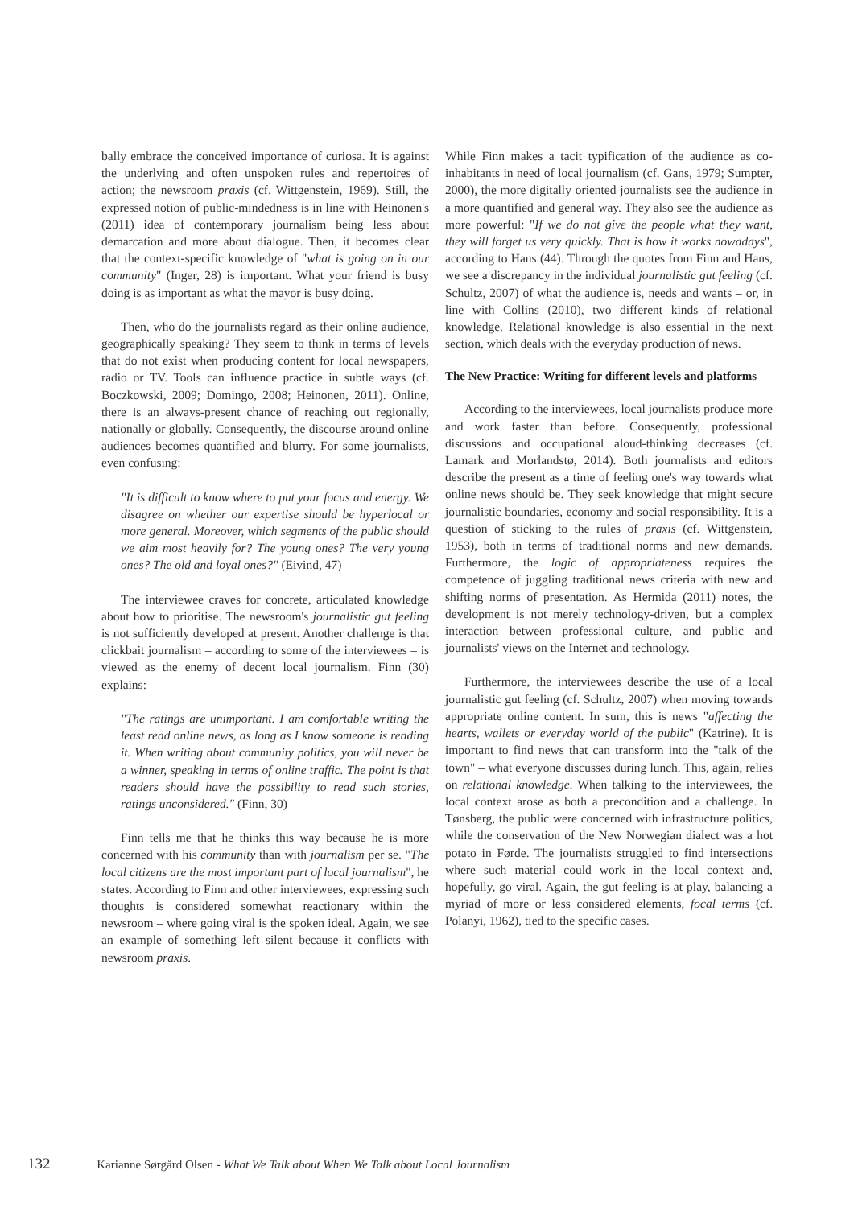bally embrace the conceived importance of curiosa. It is against the underlying and often unspoken rules and repertoires of action; the newsroom praxis (cf. Wittgenstein, 1969). Still, the expressed notion of public-mindedness is in line with Heinonen's (2011) idea of contemporary journalism being less about demarcation and more about dialogue. Then, it becomes clear that the context-specific knowledge of "what is going on in our community" (Inger, 28) is important. What your friend is busy doing is as important as what the mayor is busy doing.
Then, who do the journalists regard as their online audience, geographically speaking? They seem to think in terms of levels that do not exist when producing content for local newspapers, radio or TV. Tools can influence practice in subtle ways (cf. Boczkowski, 2009; Domingo, 2008; Heinonen, 2011). Online, there is an always-present chance of reaching out regionally, nationally or globally. Consequently, the discourse around online audiences becomes quantified and blurry. For some journalists, even confusing:
"It is difficult to know where to put your focus and energy. We disagree on whether our expertise should be hyperlocal or more general. Moreover, which segments of the public should we aim most heavily for? The young ones? The very young ones? The old and loyal ones?" (Eivind, 47)
The interviewee craves for concrete, articulated knowledge about how to prioritise. The newsroom's journalistic gut feeling is not sufficiently developed at present. Another challenge is that clickbait journalism – according to some of the interviewees – is viewed as the enemy of decent local journalism. Finn (30) explains:
"The ratings are unimportant. I am comfortable writing the least read online news, as long as I know someone is reading it. When writing about community politics, you will never be a winner, speaking in terms of online traffic. The point is that readers should have the possibility to read such stories, ratings unconsidered." (Finn, 30)
Finn tells me that he thinks this way because he is more concerned with his community than with journalism per se. "The local citizens are the most important part of local journalism", he states. According to Finn and other interviewees, expressing such thoughts is considered somewhat reactionary within the newsroom – where going viral is the spoken ideal. Again, we see an example of something left silent because it conflicts with newsroom praxis.
While Finn makes a tacit typification of the audience as co-inhabitants in need of local journalism (cf. Gans, 1979; Sumpter, 2000), the more digitally oriented journalists see the audience in a more quantified and general way. They also see the audience as more powerful: "If we do not give the people what they want, they will forget us very quickly. That is how it works nowadays", according to Hans (44). Through the quotes from Finn and Hans, we see a discrepancy in the individual journalistic gut feeling (cf. Schultz, 2007) of what the audience is, needs and wants – or, in line with Collins (2010), two different kinds of relational knowledge. Relational knowledge is also essential in the next section, which deals with the everyday production of news.
The New Practice: Writing for different levels and platforms
According to the interviewees, local journalists produce more and work faster than before. Consequently, professional discussions and occupational aloud-thinking decreases (cf. Lamark and Morlandstø, 2014). Both journalists and editors describe the present as a time of feeling one's way towards what online news should be. They seek knowledge that might secure journalistic boundaries, economy and social responsibility. It is a question of sticking to the rules of praxis (cf. Wittgenstein, 1953), both in terms of traditional norms and new demands. Furthermore, the logic of appropriateness requires the competence of juggling traditional news criteria with new and shifting norms of presentation. As Hermida (2011) notes, the development is not merely technology-driven, but a complex interaction between professional culture, and public and journalists' views on the Internet and technology.
Furthermore, the interviewees describe the use of a local journalistic gut feeling (cf. Schultz, 2007) when moving towards appropriate online content. In sum, this is news "affecting the hearts, wallets or everyday world of the public" (Katrine). It is important to find news that can transform into the "talk of the town" – what everyone discusses during lunch. This, again, relies on relational knowledge. When talking to the interviewees, the local context arose as both a precondition and a challenge. In Tønsberg, the public were concerned with infrastructure politics, while the conservation of the New Norwegian dialect was a hot potato in Førde. The journalists struggled to find intersections where such material could work in the local context and, hopefully, go viral. Again, the gut feeling is at play, balancing a myriad of more or less considered elements, focal terms (cf. Polanyi, 1962), tied to the specific cases.
132 Karianne Sørgård Olsen - What We Talk about When We Talk about Local Journalism